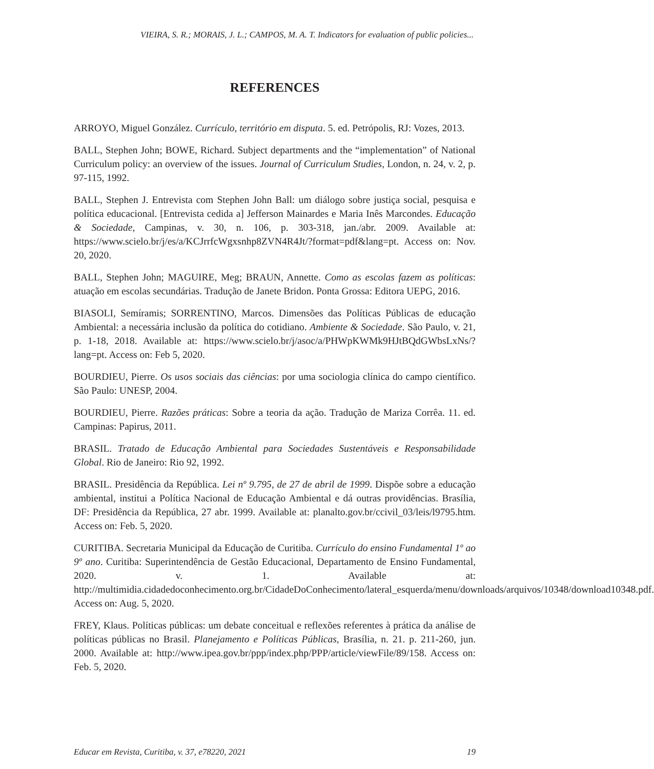VIEIRA, S. R.; MORAIS, J. L.; CAMPOS, M. A. T. Indicators for evaluation of public policies...
REFERENCES
ARROYO, Miguel González. Currículo, território em disputa. 5. ed. Petrópolis, RJ: Vozes, 2013.
BALL, Stephen John; BOWE, Richard. Subject departments and the “implementation” of National Curriculum policy: an overview of the issues. Journal of Curriculum Studies, London, n. 24, v. 2, p. 97-115, 1992.
BALL, Stephen J. Entrevista com Stephen John Ball: um diálogo sobre justiça social, pesquisa e política educacional. [Entrevista cedida a] Jefferson Mainardes e Maria Inês Marcondes. Educação & Sociedade, Campinas, v. 30, n. 106, p. 303-318, jan./abr. 2009. Available at: https://www.scielo.br/j/es/a/KCJrrfcWgxsnhp8ZVN4R4Jt/?format=pdf&lang=pt. Access on: Nov. 20, 2020.
BALL, Stephen John; MAGUIRE, Meg; BRAUN, Annette. Como as escolas fazem as políticas: atuação em escolas secundárias. Tradução de Janete Bridon. Ponta Grossa: Editora UEPG, 2016.
BIASOLI, Semíramis; SORRENTINO, Marcos. Dimensões das Políticas Públicas de educação Ambiental: a necessária inclusão da política do cotidiano. Ambiente & Sociedade. São Paulo, v. 21, p. 1-18, 2018. Available at: https://www.scielo.br/j/asoc/a/PHWpKWMk9HJtBQdGWbsLxNs/?lang=pt. Access on: Feb 5, 2020.
BOURDIEU, Pierre. Os usos sociais das ciências: por uma sociologia clínica do campo científico. São Paulo: UNESP, 2004.
BOURDIEU, Pierre. Razões práticas: Sobre a teoria da ação. Tradução de Mariza Corrêa. 11. ed. Campinas: Papirus, 2011.
BRASIL. Tratado de Educação Ambiental para Sociedades Sustentáveis e Responsabilidade Global. Rio de Janeiro: Rio 92, 1992.
BRASIL. Presidência da República. Lei nº 9.795, de 27 de abril de 1999. Dispõe sobre a educação ambiental, institui a Política Nacional de Educação Ambiental e dá outras providências. Brasília, DF: Presidência da República, 27 abr. 1999. Available at: planalto.gov.br/ccivil_03/leis/l9795.htm. Access on: Feb. 5, 2020.
CURITIBA. Secretaria Municipal da Educação de Curitiba. Currículo do ensino Fundamental 1º ao 9º ano. Curitiba: Superintendência de Gestão Educacional, Departamento de Ensino Fundamental, 2020. v. 1. Available at: http://multimidia.cidadedoconhecimento.org.br/CidadeDoConhecimento/lateral_esquerda/menu/downloads/arquivos/10348/download10348.pdf. Access on: Aug. 5, 2020.
FREY, Klaus. Políticas públicas: um debate conceitual e reflexões referentes à prática da análise de políticas públicas no Brasil. Planejamento e Políticas Públicas, Brasília, n. 21. p. 211-260, jun. 2000. Available at: http://www.ipea.gov.br/ppp/index.php/PPP/article/viewFile/89/158. Access on: Feb. 5, 2020.
Educar em Revista, Curitiba, v. 37, e78220, 2021 19